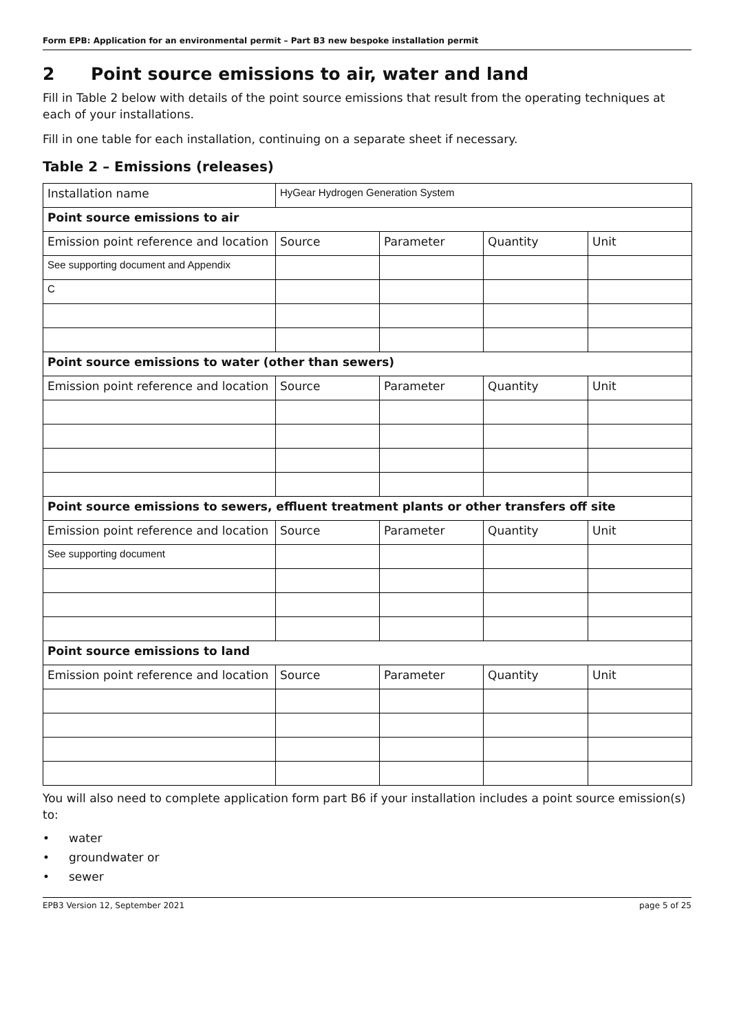Form EPB: Application for an environmental permit – Part B3 new bespoke installation permit
2 Point source emissions to air, water and land
Fill in Table 2 below with details of the point source emissions that result from the operating techniques at each of your installations.
Fill in one table for each installation, continuing on a separate sheet if necessary.
Table 2 – Emissions (releases)
| Installation name | HyGear Hydrogen Generation System | | | |
| Point source emissions to air | | | | |
| Emission point reference and location | Source | Parameter | Quantity | Unit |
| See supporting document and Appendix | | | | |
| C | | | | |
| Point source emissions to water (other than sewers) | | | | |
| Emission point reference and location | Source | Parameter | Quantity | Unit |
| Point source emissions to sewers, effluent treatment plants or other transfers off site | | | | |
| Emission point reference and location | Source | Parameter | Quantity | Unit |
| See supporting document | | | | |
| Point source emissions to land | | | | |
| Emission point reference and location | Source | Parameter | Quantity | Unit |
You will also need to complete application form part B6 if your installation includes a point source emission(s) to:
• water
• groundwater or
• sewer
EPB3 Version 12, September 2021 page 5 of 25